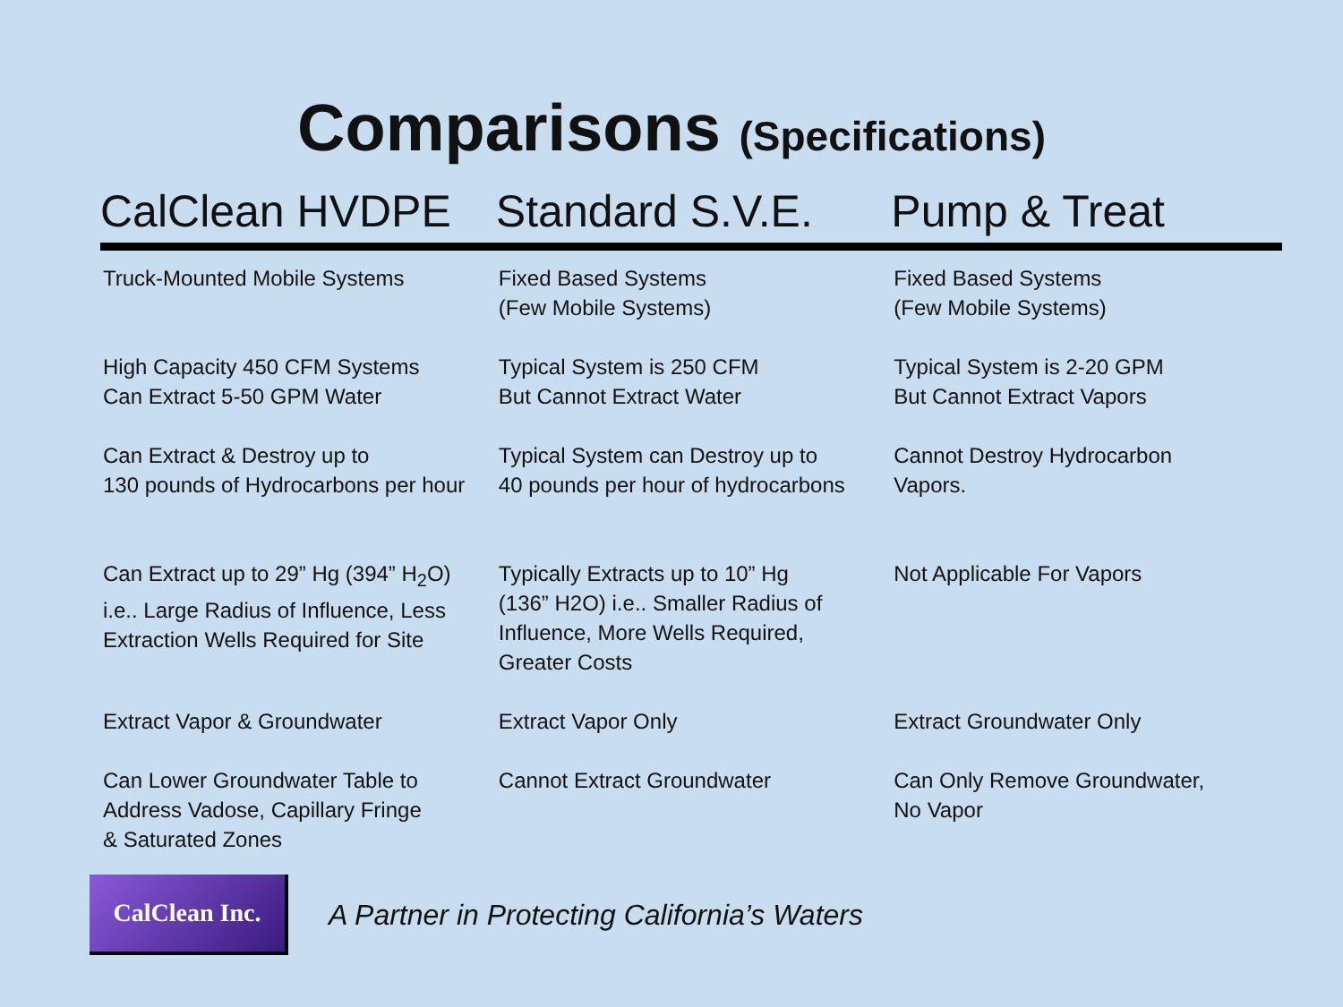Comparisons (Specifications)
| CalClean HVDPE | Standard S.V.E. | Pump & Treat |
| --- | --- | --- |
| Truck-Mounted Mobile Systems | Fixed Based Systems (Few Mobile Systems) | Fixed Based Systems (Few Mobile Systems) |
| High Capacity 450 CFM Systems Can Extract 5-50 GPM Water | Typical System is 250 CFM But Cannot Extract Water | Typical System is 2-20 GPM But Cannot Extract Vapors |
| Can Extract & Destroy up to 130 pounds of Hydrocarbons per hour | Typical System can Destroy up to 40 pounds per hour of hydrocarbons | Cannot Destroy Hydrocarbon Vapors. |
| Can Extract up to 29” Hg (394” H<sub>2</sub>O) i.e.. Large Radius of Influence, Less Extraction Wells Required for Site | Typically Extracts up to 10” Hg (136” H2O) i.e.. Smaller Radius of Influence, More Wells Required, Greater Costs | Not Applicable For Vapors |
| Extract Vapor & Groundwater | Extract Vapor Only | Extract Groundwater Only |
| Can Lower Groundwater Table to Address Vadose, Capillary Fringe & Saturated Zones | Cannot Extract Groundwater | Can Only Remove Groundwater, No Vapor |
CalClean Inc.
A Partner in Protecting California’s Waters